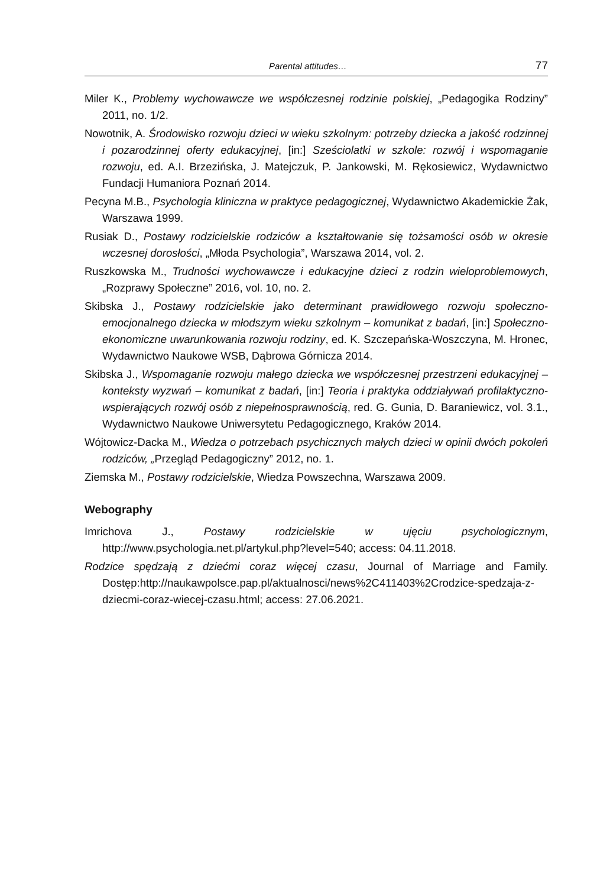Parental attitudes… 77
Miler K., Problemy wychowawcze we współczesnej rodzinie polskiej, „Pedagogika Rodziny” 2011, no. 1/2.
Nowotnik, A. Środowisko rozwoju dzieci w wieku szkolnym: potrzeby dziecka a jakość rodzinnej i pozarodzinnej oferty edukacyjnej, [in:] Sześciolatki w szkole: rozwój i wspomaganie rozwoju, ed. A.I. Brzezińska, J. Matejczuk, P. Jankowski, M. Rękosiewicz, Wydawnictwo Fundacji Humaniora Poznań 2014.
Pecyna M.B., Psychologia kliniczna w praktyce pedagogicznej, Wydawnictwo Akademickie Żak, Warszawa 1999.
Rusiak D., Postawy rodzicielskie rodziców a kształtowanie się tożsamości osób w okresie wczesnej dorosłości, „Młoda Psychologia”, Warszawa 2014, vol. 2.
Ruszkowska M., Trudności wychowawcze i edukacyjne dzieci z rodzin wieloproblemowych, „Rozprawy Społeczne” 2016, vol. 10, no. 2.
Skibska J., Postawy rodzicielskie jako determinant prawidłowego rozwoju społeczno-emocjonalnego dziecka w młodszym wieku szkolnym – komunikat z badań, [in:] Społeczno-ekonomiczne uwarunkowania rozwoju rodziny, ed. K. Szczepańska-Woszczyna, M. Hronec, Wydawnictwo Naukowe WSB, Dąbrowa Górnicza 2014.
Skibska J., Wspomaganie rozwoju małego dziecka we współczesnej przestrzeni edukacyjnej – konteksty wyzwań – komunikat z badań, [in:] Teoria i praktyka oddziaływań profilaktyczno-wspierających rozwój osób z niepełnosprawnością, red. G. Gunia, D. Baraniewicz, vol. 3.1., Wydawnictwo Naukowe Uniwersytetu Pedagogicznego, Kraków 2014.
Wójtowicz-Dacka M., Wiedza o potrzebach psychicznych małych dzieci w opinii dwóch pokoleń rodziców, „Przegląd Pedagogiczny” 2012, no. 1.
Ziemska M., Postawy rodzicielskie, Wiedza Powszechna, Warszawa 2009.
Webography
Imrichova J., Postawy rodzicielskie w ujęciu psychologicznym, http://www.psychologia.net.pl/artykul.php?level=540; access: 04.11.2018.
Rodzice spędzają z dziećmi coraz więcej czasu, Journal of Marriage and Family. Dostęp:http://naukawpolsce.pap.pl/aktualnosci/news%2C411403%2Crodzice-spedzaja-z-dziecmi-coraz-wiecej-czasu.html; access: 27.06.2021.